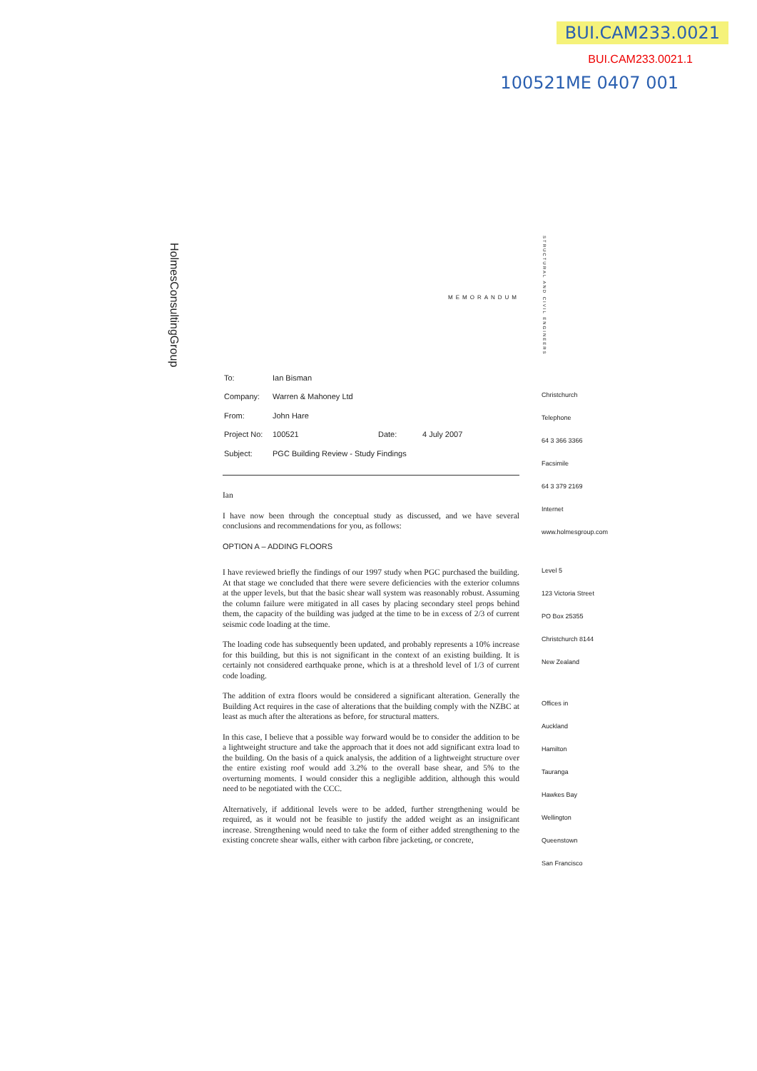BUI.CAM233.0021
BUI.CAM233.0021.1
100521ME 0407 001
HolmesConsultingGroup
STRUCTURAL AND CIVIL ENGINEERS
MEMORANDUM
| To: | Ian Bisman | | |
| Company: | Warren & Mahoney Ltd | | |
| From: | John Hare | | |
| Project No: | 100521 | Date: | 4 July 2007 |
| Subject: | PGC Building Review - Study Findings | | |
Ian
I have now been through the conceptual study as discussed, and we have several conclusions and recommendations for you, as follows:
OPTION A – ADDING FLOORS
I have reviewed briefly the findings of our 1997 study when PGC purchased the building. At that stage we concluded that there were severe deficiencies with the exterior columns at the upper levels, but that the basic shear wall system was reasonably robust. Assuming the column failure were mitigated in all cases by placing secondary steel props behind them, the capacity of the building was judged at the time to be in excess of 2/3 of current seismic code loading at the time.
The loading code has subsequently been updated, and probably represents a 10% increase for this building, but this is not significant in the context of an existing building. It is certainly not considered earthquake prone, which is at a threshold level of 1/3 of current code loading.
The addition of extra floors would be considered a significant alteration. Generally the Building Act requires in the case of alterations that the building comply with the NZBC at least as much after the alterations as before, for structural matters.
In this case, I believe that a possible way forward would be to consider the addition to be a lightweight structure and take the approach that it does not add significant extra load to the building. On the basis of a quick analysis, the addition of a lightweight structure over the entire existing roof would add 3.2% to the overall base shear, and 5% to the overturning moments. I would consider this a negligible addition, although this would need to be negotiated with the CCC.
Alternatively, if additional levels were to be added, further strengthening would be required, as it would not be feasible to justify the added weight as an insignificant increase. Strengthening would need to take the form of either added strengthening to the existing concrete shear walls, either with carbon fibre jacketing, or concrete,
Christchurch
Telephone
64 3 366 3366
Facsimile
64 3 379 2169
Internet
www.holmesgroup.com
Level 5
123 Victoria Street
PO Box 25355
Christchurch 8144
New Zealand
Offices in
Auckland
Hamilton
Tauranga
Hawkes Bay
Wellington
Queenstown
San Francisco